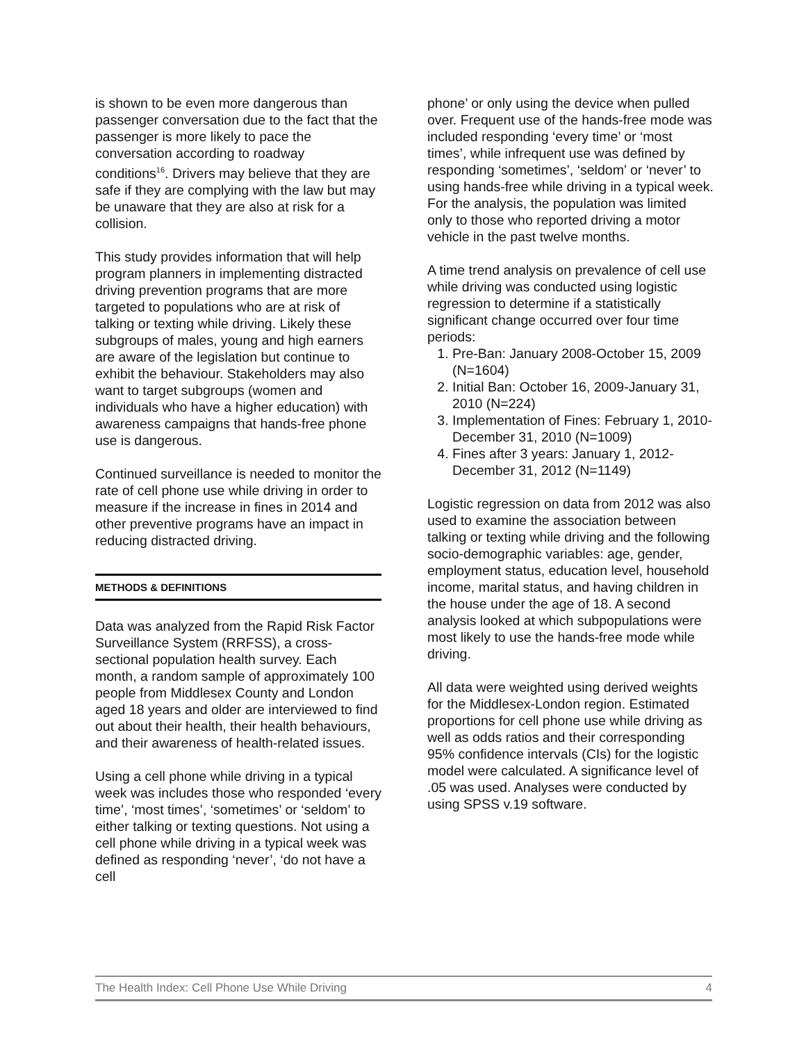is shown to be even more dangerous than passenger conversation due to the fact that the passenger is more likely to pace the conversation according to roadway conditions<sup>16</sup>. Drivers may believe that they are safe if they are complying with the law but may be unaware that they are also at risk for a collision.
This study provides information that will help program planners in implementing distracted driving prevention programs that are more targeted to populations who are at risk of talking or texting while driving. Likely these subgroups of males, young and high earners are aware of the legislation but continue to exhibit the behaviour. Stakeholders may also want to target subgroups (women and individuals who have a higher education) with awareness campaigns that hands-free phone use is dangerous.
Continued surveillance is needed to monitor the rate of cell phone use while driving in order to measure if the increase in fines in 2014 and other preventive programs have an impact in reducing distracted driving.
METHODS & DEFINITIONS
Data was analyzed from the Rapid Risk Factor Surveillance System (RRFSS), a cross-sectional population health survey. Each month, a random sample of approximately 100 people from Middlesex County and London aged 18 years and older are interviewed to find out about their health, their health behaviours, and their awareness of health-related issues.
Using a cell phone while driving in a typical week was includes those who responded ‘every time’, ‘most times’, ‘sometimes’ or ‘seldom’ to either talking or texting questions. Not using a cell phone while driving in a typical week was defined as responding ‘never’, ‘do not have a cell
phone’ or only using the device when pulled over. Frequent use of the hands-free mode was included responding ‘every time’ or ‘most times’, while infrequent use was defined by responding ‘sometimes’, ‘seldom’ or ‘never’ to using hands-free while driving in a typical week. For the analysis, the population was limited only to those who reported driving a motor vehicle in the past twelve months.
A time trend analysis on prevalence of cell use while driving was conducted using logistic regression to determine if a statistically significant change occurred over four time periods:
1. Pre-Ban: January 2008-October 15, 2009 (N=1604)
2. Initial Ban: October 16, 2009-January 31, 2010 (N=224)
3. Implementation of Fines: February 1, 2010-December 31, 2010 (N=1009)
4. Fines after 3 years: January 1, 2012-December 31, 2012 (N=1149)
Logistic regression on data from 2012 was also used to examine the association between talking or texting while driving and the following socio-demographic variables: age, gender, employment status, education level, household income, marital status, and having children in the house under the age of 18. A second analysis looked at which subpopulations were most likely to use the hands-free mode while driving.
All data were weighted using derived weights for the Middlesex-London region. Estimated proportions for cell phone use while driving as well as odds ratios and their corresponding 95% confidence intervals (CIs) for the logistic model were calculated. A significance level of .05 was used. Analyses were conducted by using SPSS v.19 software.
The Health Index: Cell Phone Use While Driving 4